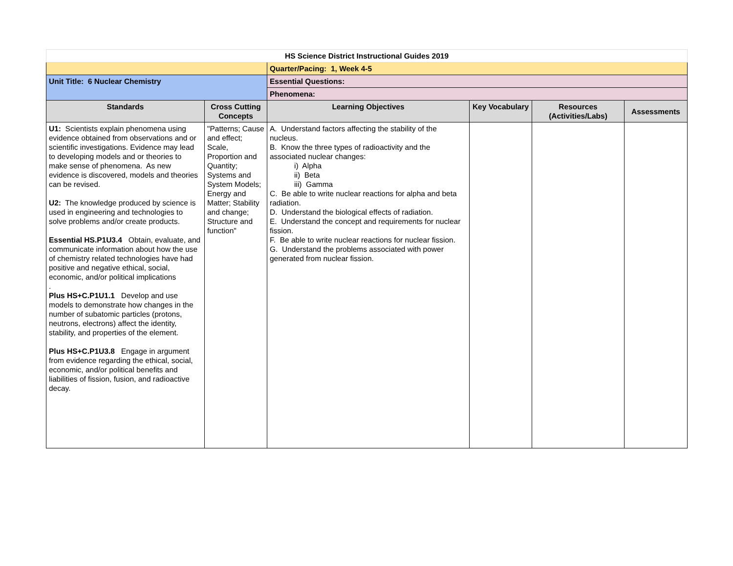| HS Science District Instructional Guides 2019 | | | | | |
| | | Quarter/Pacing: 1, Week 4-5 | | | |
| Unit Title: 6 Nuclear Chemistry | | Essential Questions: | | | |
| | | Phenomena: | | | |
| Standards | Cross Cutting Concepts | Learning Objectives | Key Vocabulary | Resources (Activities/Labs) | Assessments |
| U1: Scientists explain phenomena using evidence obtained from observations and or scientific investigations. Evidence may lead to developing models and or theories to make sense of phenomena. As new evidence is discovered, models and theories can be revised. U2: The knowledge produced by science is used in engineering and technologies to solve problems and/or create products. Essential HS.P1U3.4 Obtain, evaluate, and communicate information about how the use of chemistry related technologies have had positive and negative ethical, social, economic, and/or political implications . Plus HS+C.P1U1.1 Develop and use models to demonstrate how changes in the number of subatomic particles (protons, neutrons, electrons) affect the identity, stability, and properties of the element. Plus HS+C.P1U3.8 Engage in argument from evidence regarding the ethical, social, economic, and/or political benefits and liabilities of fission, fusion, and radioactive decay. | "Patterns; Cause and effect; Scale, Proportion and Quantity; Systems and System Models; Energy and Matter; Stability and change; Structure and function" | A. Understand factors affecting the stability of the nucleus. B. Know the three types of radioactivity and the associated nuclear changes: i) Alpha ii) Beta iii) Gamma C. Be able to write nuclear reactions for alpha and beta radiation. D. Understand the biological effects of radiation. E. Understand the concept and requirements for nuclear fission. F. Be able to write nuclear reactions for nuclear fission. G. Understand the problems associated with power generated from nuclear fission. | | | |